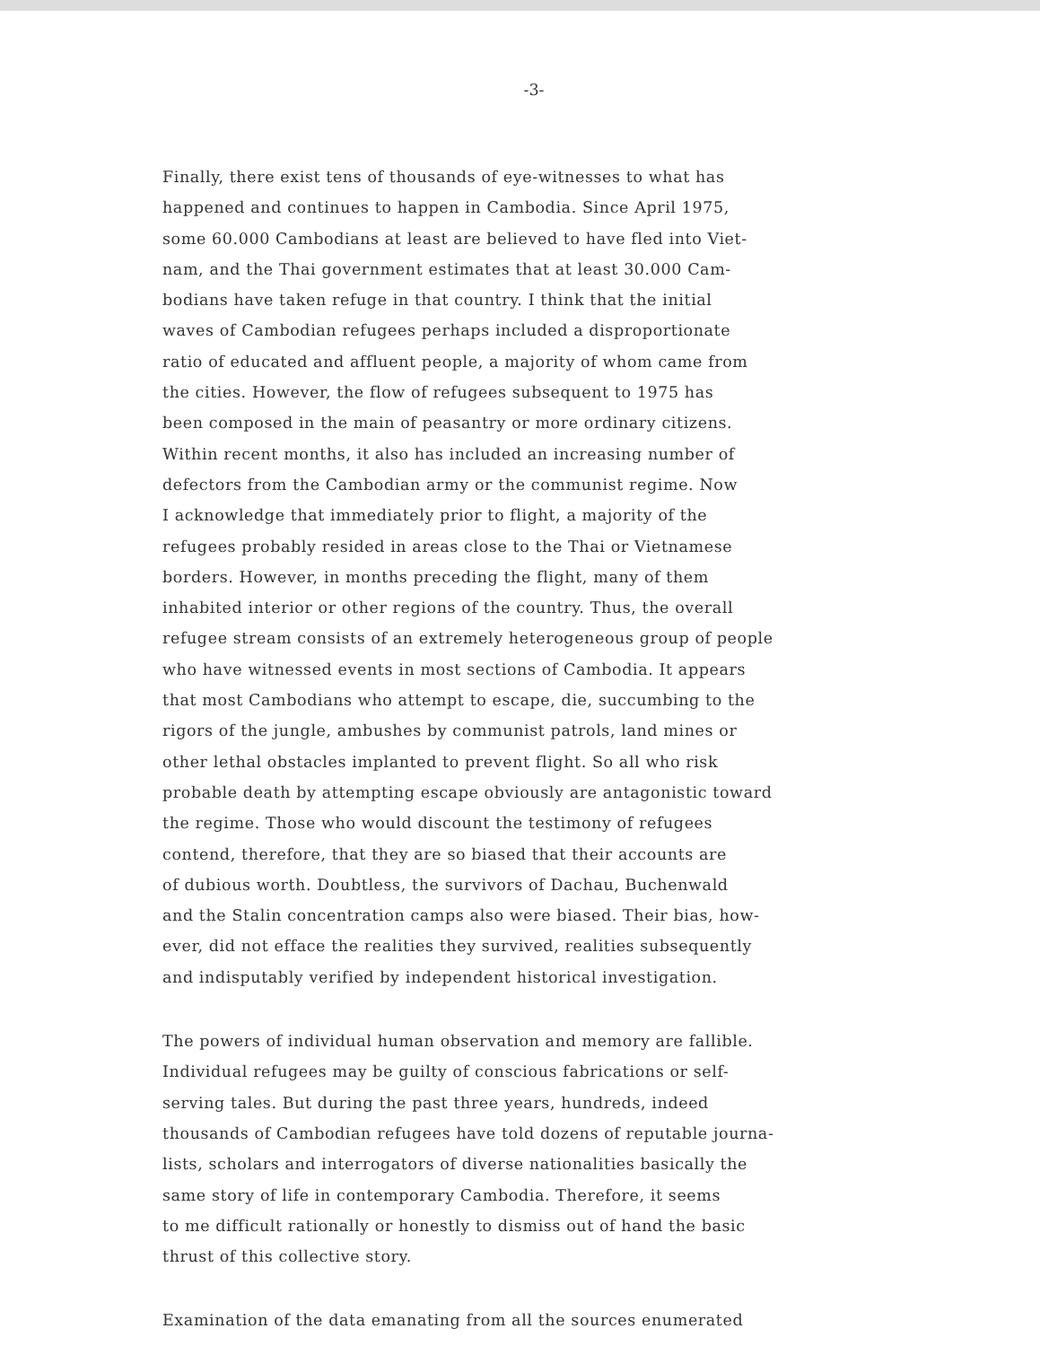-3-
Finally, there exist tens of thousands of eye-witnesses to what has
happened and continues to happen in Cambodia. Since April 1975,
some 60.000 Cambodians at least are believed to have fled into Viet-
nam, and the Thai government estimates that at least 30.000 Cam-
bodians have taken refuge in that country. I think that the initial
waves of Cambodian refugees perhaps included a disproportionate
ratio of educated and affluent people, a majority of whom came from
the cities. However, the flow of refugees subsequent to 1975 has
been composed in the main of peasantry or more ordinary citizens.
Within recent months, it also has included an increasing number of
defectors from the Cambodian army or the communist regime. Now
I acknowledge that immediately prior to flight, a majority of the
refugees probably resided in areas close to the Thai or Vietnamese
borders. However, in months preceding the flight, many of them
inhabited interior or other regions of the country. Thus, the overall
refugee stream consists of an extremely heterogeneous group of people
who have witnessed events in most sections of Cambodia. It appears
that most Cambodians who attempt to escape, die, succumbing to the
rigors of the jungle, ambushes by communist patrols, land mines or
other lethal obstacles implanted to prevent flight. So all who risk
probable death by attempting escape obviously are antagonistic toward
the regime. Those who would discount the testimony of refugees
contend, therefore, that they are so biased that their accounts are
of dubious worth. Doubtless, the survivors of Dachau, Buchenwald
and the Stalin concentration camps also were biased. Their bias, how-
ever, did not efface the realities they survived, realities subsequently
and indisputably verified by independent historical investigation.
The powers of individual human observation and memory are fallible.
Individual refugees may be guilty of conscious fabrications or self-
serving tales. But during the past three years, hundreds, indeed
thousands of Cambodian refugees have told dozens of reputable journa-
lists, scholars and interrogators of diverse nationalities basically the
same story of life in contemporary Cambodia. Therefore, it seems
to me difficult rationally or honestly to dismiss out of hand the basic
thrust of this collective story.
Examination of the data emanating from all the sources enumerated